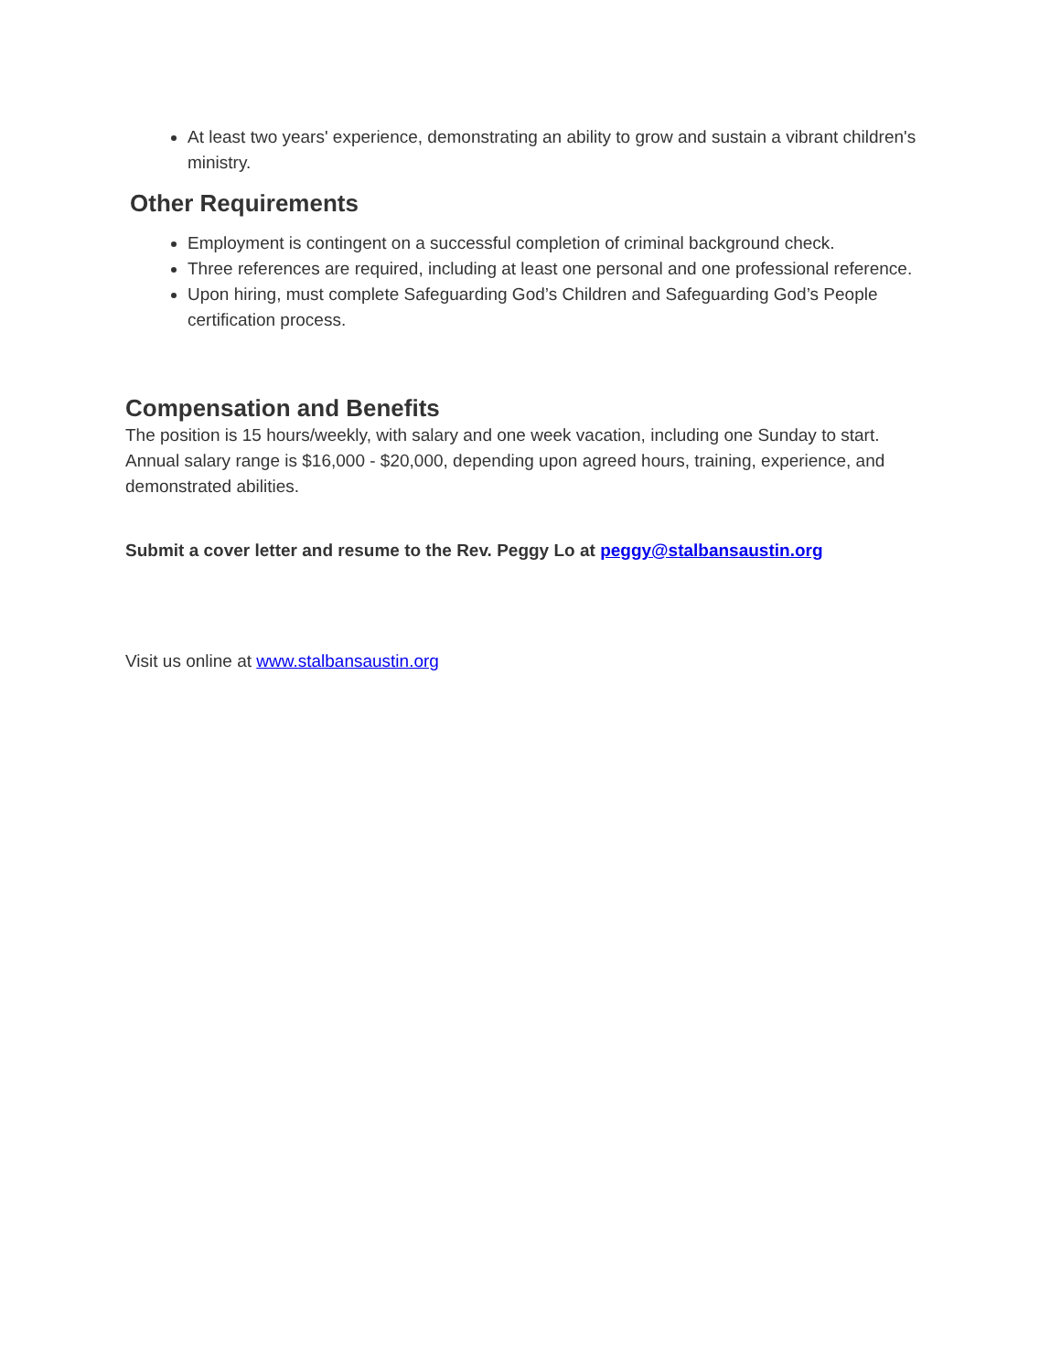At least two years' experience, demonstrating an ability to grow and sustain a vibrant children's ministry.
Other Requirements
Employment is contingent on a successful completion of criminal background check.
Three references are required, including at least one personal and one professional reference.
Upon hiring, must complete Safeguarding God’s Children and Safeguarding God’s People certification process.
Compensation and Benefits
The position is 15 hours/weekly, with salary and one week vacation, including one Sunday to start. Annual salary range is $16,000 - $20,000, depending upon agreed hours, training, experience, and demonstrated abilities.
Submit a cover letter and resume to the Rev. Peggy Lo at peggy@stalbansaustin.org
Visit us online at www.stalbansaustin.org